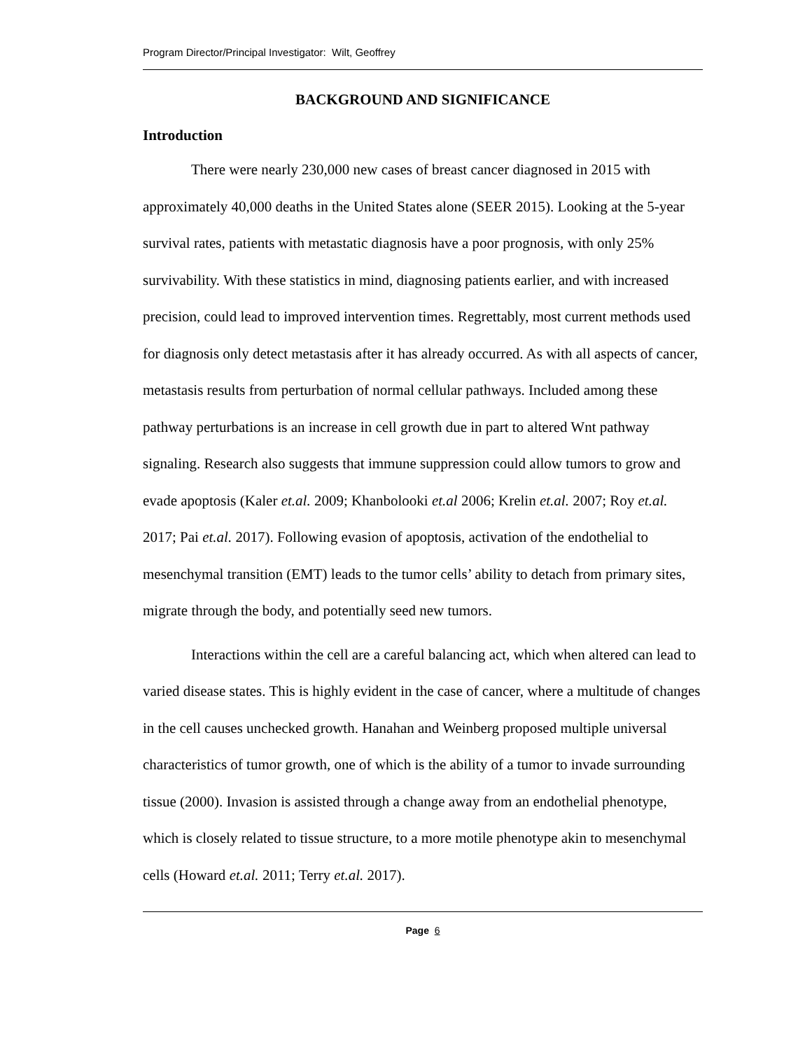Program Director/Principal Investigator: Wilt, Geoffrey
BACKGROUND AND SIGNIFICANCE
Introduction
There were nearly 230,000 new cases of breast cancer diagnosed in 2015 with approximately 40,000 deaths in the United States alone (SEER 2015). Looking at the 5-year survival rates, patients with metastatic diagnosis have a poor prognosis, with only 25% survivability. With these statistics in mind, diagnosing patients earlier, and with increased precision, could lead to improved intervention times. Regrettably, most current methods used for diagnosis only detect metastasis after it has already occurred. As with all aspects of cancer, metastasis results from perturbation of normal cellular pathways. Included among these pathway perturbations is an increase in cell growth due in part to altered Wnt pathway signaling. Research also suggests that immune suppression could allow tumors to grow and evade apoptosis (Kaler et.al. 2009; Khanbolooki et.al 2006; Krelin et.al. 2007; Roy et.al. 2017; Pai et.al. 2017). Following evasion of apoptosis, activation of the endothelial to mesenchymal transition (EMT) leads to the tumor cells’ ability to detach from primary sites, migrate through the body, and potentially seed new tumors.
Interactions within the cell are a careful balancing act, which when altered can lead to varied disease states. This is highly evident in the case of cancer, where a multitude of changes in the cell causes unchecked growth. Hanahan and Weinberg proposed multiple universal characteristics of tumor growth, one of which is the ability of a tumor to invade surrounding tissue (2000). Invasion is assisted through a change away from an endothelial phenotype, which is closely related to tissue structure, to a more motile phenotype akin to mesenchymal cells (Howard et.al. 2011; Terry et.al. 2017).
Page 6